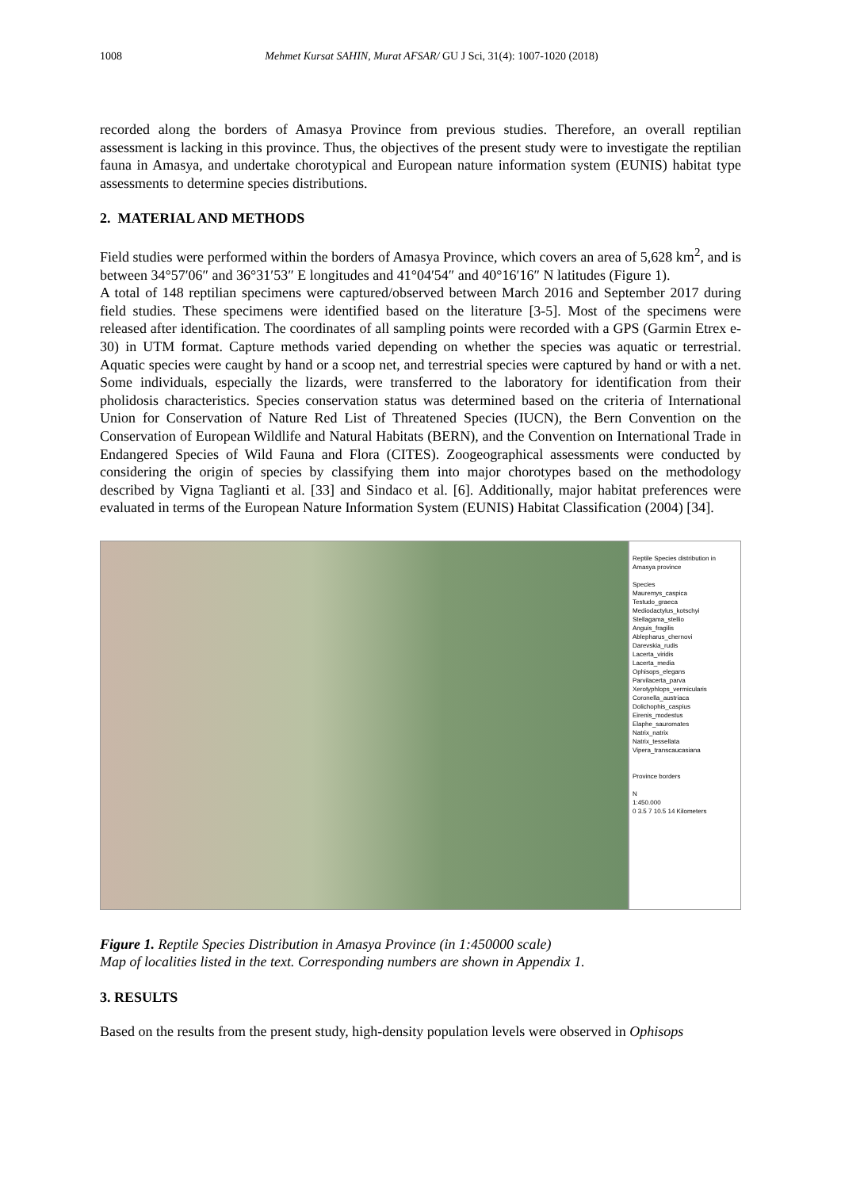1008 Mehmet Kursat SAHIN, Murat AFSAR/ GU J Sci, 31(4): 1007-1020 (2018)
recorded along the borders of Amasya Province from previous studies. Therefore, an overall reptilian assessment is lacking in this province. Thus, the objectives of the present study were to investigate the reptilian fauna in Amasya, and undertake chorotypical and European nature information system (EUNIS) habitat type assessments to determine species distributions.
2. MATERIAL AND METHODS
Field studies were performed within the borders of Amasya Province, which covers an area of 5,628 km<sup>2</sup>, and is between 34°57′06″ and 36°31′53″ E longitudes and 41°04′54″ and 40°16′16″ N latitudes (Figure 1).
A total of 148 reptilian specimens were captured/observed between March 2016 and September 2017 during field studies. These specimens were identified based on the literature [3-5]. Most of the specimens were released after identification. The coordinates of all sampling points were recorded with a GPS (Garmin Etrex e-30) in UTM format. Capture methods varied depending on whether the species was aquatic or terrestrial. Aquatic species were caught by hand or a scoop net, and terrestrial species were captured by hand or with a net. Some individuals, especially the lizards, were transferred to the laboratory for identification from their pholidosis characteristics. Species conservation status was determined based on the criteria of International Union for Conservation of Nature Red List of Threatened Species (IUCN), the Bern Convention on the Conservation of European Wildlife and Natural Habitats (BERN), and the Convention on International Trade in Endangered Species of Wild Fauna and Flora (CITES). Zoogeographical assessments were conducted by considering the origin of species by classifying them into major chorotypes based on the methodology described by Vigna Taglianti et al. [33] and Sindaco et al. [6]. Additionally, major habitat preferences were evaluated in terms of the European Nature Information System (EUNIS) Habitat Classification (2004) [34].
Reptile Species distribution in Amasya province
Species
Mauremys_caspica
Testudo_graeca
Mediodactylus_kotschyi
Stellagama_stellio
Anguis_fragilis
Ablepharus_chernovi
Darevskia_rudis
Lacerta_viridis
Lacerta_media
Ophisops_elegans
Parvilacerta_parva
Xerotyphlops_vermicularis
Coronella_austriaca
Dolichophis_caspius
Eirenis_modestus
Elaphe_sauromates
Natrix_natrix
Natrix_tessellata
Vipera_transcaucasiana
Province borders
N
1:450.000
0 3.5 7 10.5 14 Kilometers
Figure 1. Reptile Species Distribution in Amasya Province (in 1:450000 scale)
Map of localities listed in the text. Corresponding numbers are shown in Appendix 1.
3. RESULTS
Based on the results from the present study, high-density population levels were observed in Ophisops